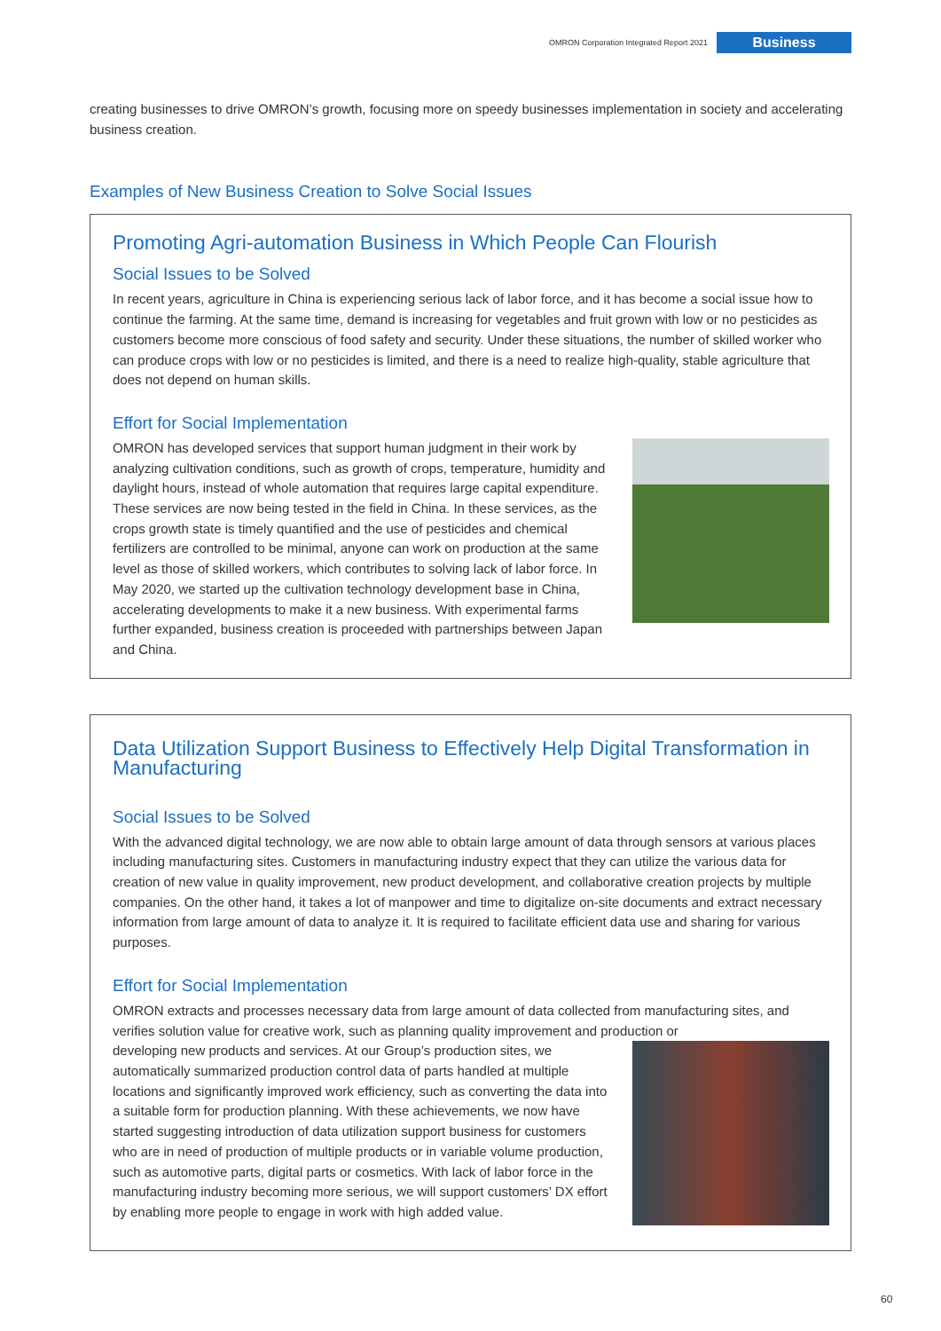OMRON Corporation Integrated Report 2021 Business
creating businesses to drive OMRON’s growth, focusing more on speedy businesses implementation in society and accelerating business creation.
Examples of New Business Creation to Solve Social Issues
Promoting Agri-automation Business in Which People Can Flourish
Social Issues to be Solved
In recent years, agriculture in China is experiencing serious lack of labor force, and it has become a social issue how to continue the farming. At the same time, demand is increasing for vegetables and fruit grown with low or no pesticides as customers become more conscious of food safety and security. Under these situations, the number of skilled worker who can produce crops with low or no pesticides is limited, and there is a need to realize high-quality, stable agriculture that does not depend on human skills.
Effort for Social Implementation
OMRON has developed services that support human judgment in their work by analyzing cultivation conditions, such as growth of crops, temperature, humidity and daylight hours, instead of whole automation that requires large capital expenditure. These services are now being tested in the field in China. In these services, as the crops growth state is timely quantified and the use of pesticides and chemical fertilizers are controlled to be minimal, anyone can work on production at the same level as those of skilled workers, which contributes to solving lack of labor force. In May 2020, we started up the cultivation technology development base in China, accelerating developments to make it a new business. With experimental farms further expanded, business creation is proceeded with partnerships between Japan and China.
Data Utilization Support Business to Effectively Help Digital Transformation in Manufacturing
Social Issues to be Solved
With the advanced digital technology, we are now able to obtain large amount of data through sensors at various places including manufacturing sites. Customers in manufacturing industry expect that they can utilize the various data for creation of new value in quality improvement, new product development, and collaborative creation projects by multiple companies. On the other hand, it takes a lot of manpower and time to digitalize on-site documents and extract necessary information from large amount of data to analyze it. It is required to facilitate efficient data use and sharing for various purposes.
Effort for Social Implementation
OMRON extracts and processes necessary data from large amount of data collected from manufacturing sites, and verifies solution value for creative work, such as planning quality improvement and production or
developing new products and services. At our Group’s production sites, we automatically summarized production control data of parts handled at multiple locations and significantly improved work efficiency, such as converting the data into a suitable form for production planning. With these achievements, we now have started suggesting introduction of data utilization support business for customers who are in need of production of multiple products or in variable volume production, such as automotive parts, digital parts or cosmetics. With lack of labor force in the manufacturing industry becoming more serious, we will support customers’ DX effort by enabling more people to engage in work with high added value.
60